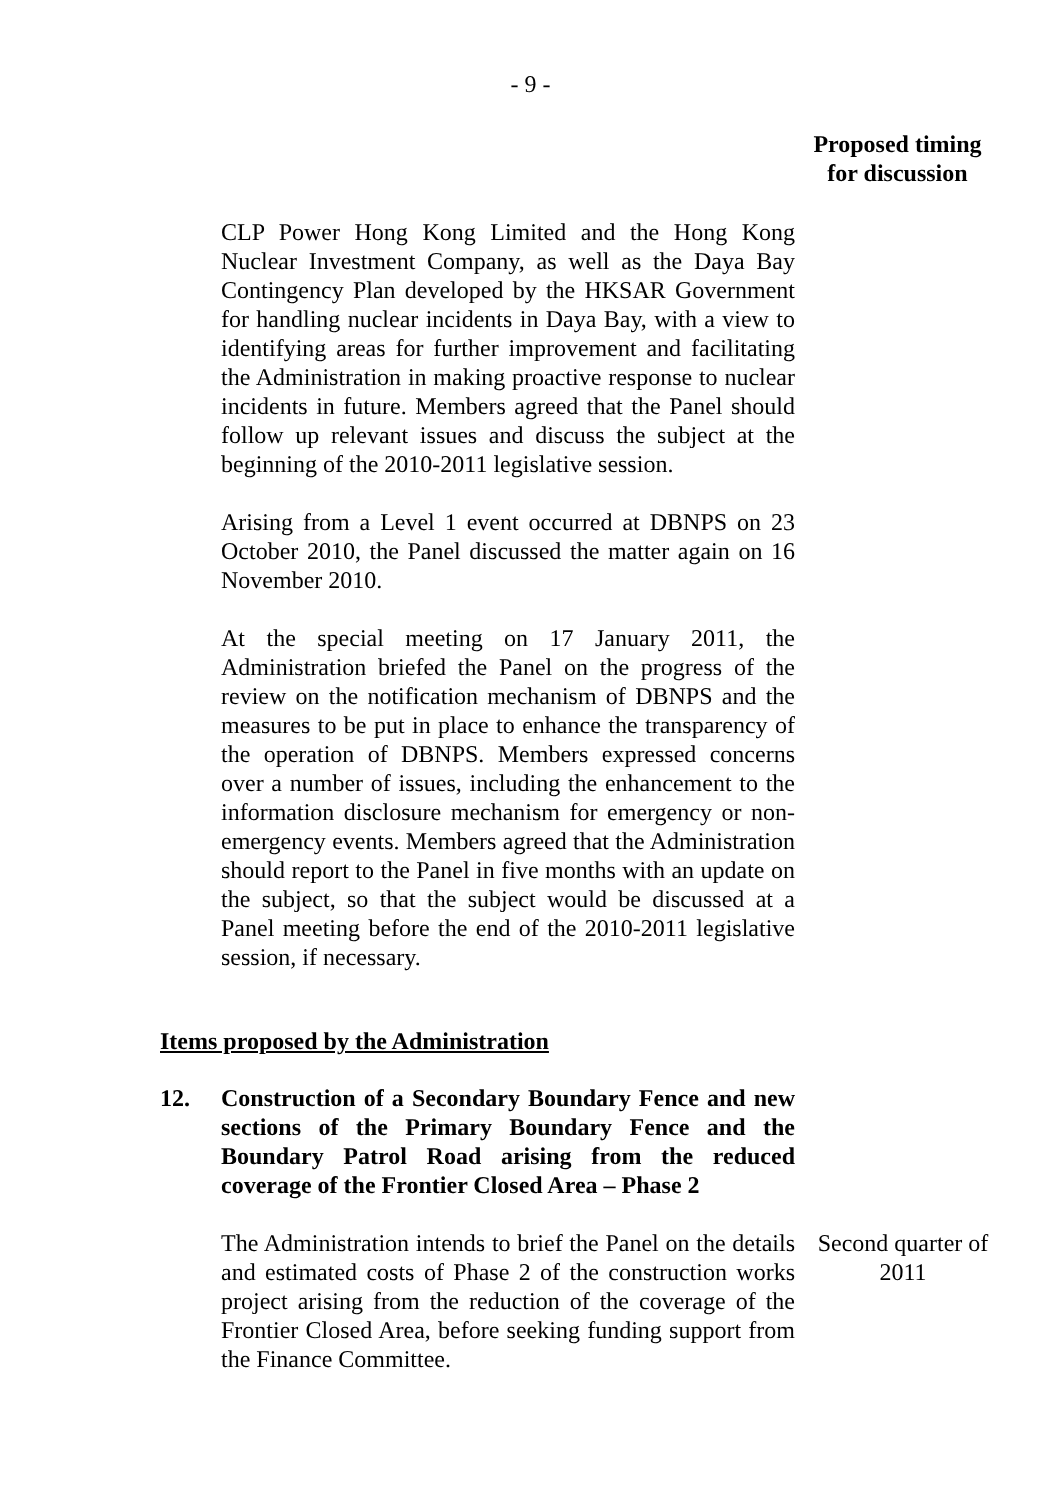- 9 -
Proposed timing
for discussion
CLP Power Hong Kong Limited and the Hong Kong Nuclear Investment Company, as well as the Daya Bay Contingency Plan developed by the HKSAR Government for handling nuclear incidents in Daya Bay, with a view to identifying areas for further improvement and facilitating the Administration in making proactive response to nuclear incidents in future. Members agreed that the Panel should follow up relevant issues and discuss the subject at the beginning of the 2010-2011 legislative session.
Arising from a Level 1 event occurred at DBNPS on 23 October 2010, the Panel discussed the matter again on 16 November 2010.
At the special meeting on 17 January 2011, the Administration briefed the Panel on the progress of the review on the notification mechanism of DBNPS and the measures to be put in place to enhance the transparency of the operation of DBNPS. Members expressed concerns over a number of issues, including the enhancement to the information disclosure mechanism for emergency or non-emergency events. Members agreed that the Administration should report to the Panel in five months with an update on the subject, so that the subject would be discussed at a Panel meeting before the end of the 2010-2011 legislative session, if necessary.
Items proposed by the Administration
12. Construction of a Secondary Boundary Fence and new sections of the Primary Boundary Fence and the Boundary Patrol Road arising from the reduced coverage of the Frontier Closed Area – Phase 2
The Administration intends to brief the Panel on the details and estimated costs of Phase 2 of the construction works project arising from the reduction of the coverage of the Frontier Closed Area, before seeking funding support from the Finance Committee.
Second quarter of 2011